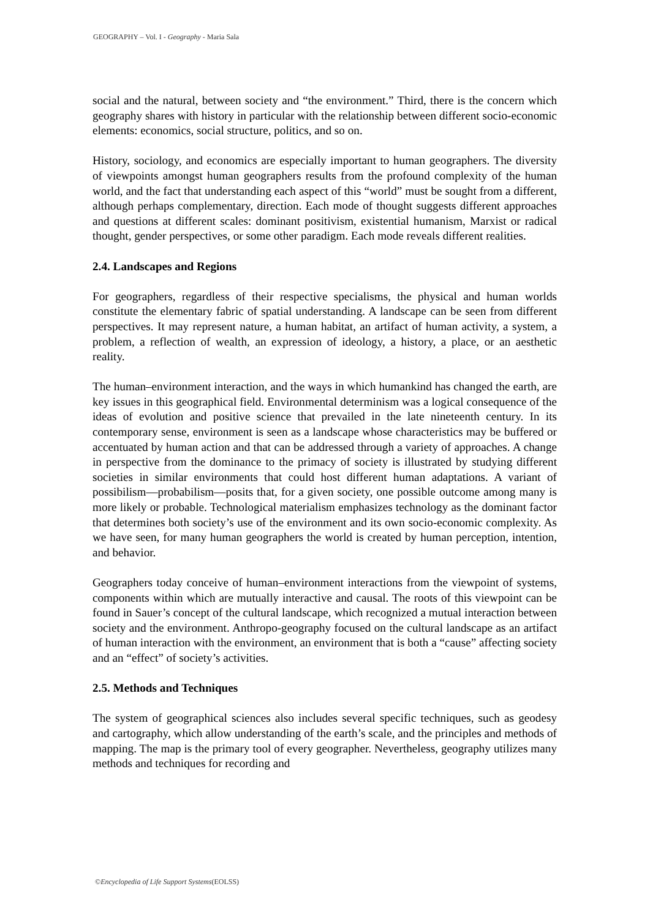GEOGRAPHY – Vol. I - Geography - Maria Sala
social and the natural, between society and “the environment.” Third, there is the concern which geography shares with history in particular with the relationship between different socio-economic elements: economics, social structure, politics, and so on.
History, sociology, and economics are especially important to human geographers. The diversity of viewpoints amongst human geographers results from the profound complexity of the human world, and the fact that understanding each aspect of this “world” must be sought from a different, although perhaps complementary, direction. Each mode of thought suggests different approaches and questions at different scales: dominant positivism, existential humanism, Marxist or radical thought, gender perspectives, or some other paradigm. Each mode reveals different realities.
2.4. Landscapes and Regions
For geographers, regardless of their respective specialisms, the physical and human worlds constitute the elementary fabric of spatial understanding. A landscape can be seen from different perspectives. It may represent nature, a human habitat, an artifact of human activity, a system, a problem, a reflection of wealth, an expression of ideology, a history, a place, or an aesthetic reality.
The human–environment interaction, and the ways in which humankind has changed the earth, are key issues in this geographical field. Environmental determinism was a logical consequence of the ideas of evolution and positive science that prevailed in the late nineteenth century. In its contemporary sense, environment is seen as a landscape whose characteristics may be buffered or accentuated by human action and that can be addressed through a variety of approaches. A change in perspective from the dominance to the primacy of society is illustrated by studying different societies in similar environments that could host different human adaptations. A variant of possibilism—probabilism—posits that, for a given society, one possible outcome among many is more likely or probable. Technological materialism emphasizes technology as the dominant factor that determines both society’s use of the environment and its own socio-economic complexity. As we have seen, for many human geographers the world is created by human perception, intention, and behavior.
Geographers today conceive of human–environment interactions from the viewpoint of systems, components within which are mutually interactive and causal. The roots of this viewpoint can be found in Sauer’s concept of the cultural landscape, which recognized a mutual interaction between society and the environment. Anthropo-geography focused on the cultural landscape as an artifact of human interaction with the environment, an environment that is both a “cause” affecting society and an “effect” of society’s activities.
2.5. Methods and Techniques
The system of geographical sciences also includes several specific techniques, such as geodesy and cartography, which allow understanding of the earth’s scale, and the principles and methods of mapping. The map is the primary tool of every geographer. Nevertheless, geography utilizes many methods and techniques for recording and
©Encyclopedia of Life Support Systems(EOLSS)